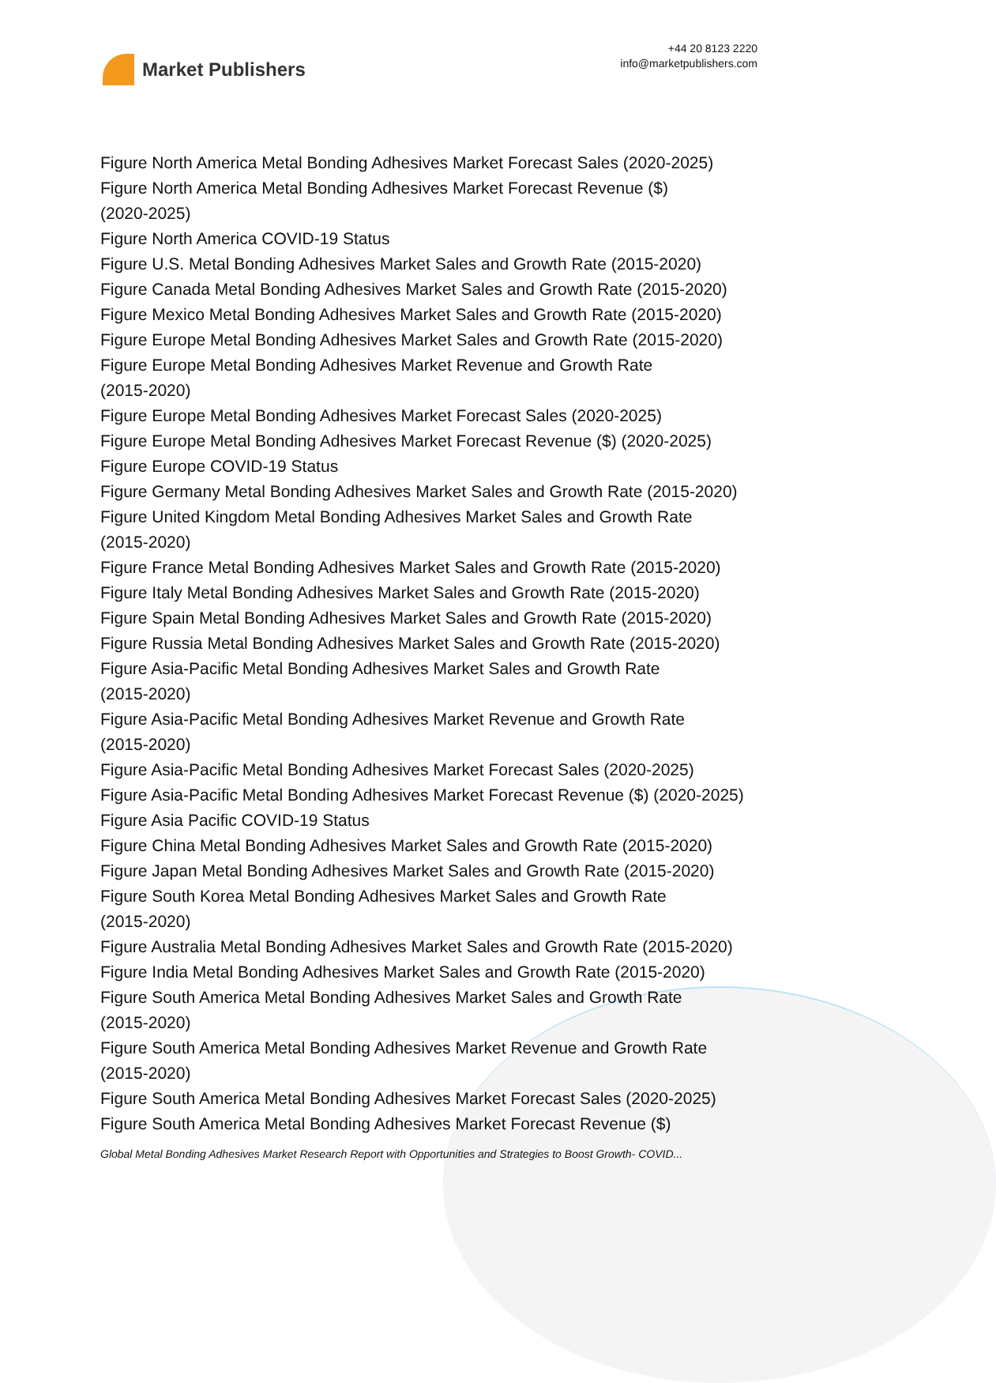Market Publishers
+44 20 8123 2220
info@marketpublishers.com
Figure North America Metal Bonding Adhesives Market Forecast Sales (2020-2025)
Figure North America Metal Bonding Adhesives Market Forecast Revenue ($)
(2020-2025)
Figure North America COVID-19 Status
Figure U.S. Metal Bonding Adhesives Market Sales and Growth Rate (2015-2020)
Figure Canada Metal Bonding Adhesives Market Sales and Growth Rate (2015-2020)
Figure Mexico Metal Bonding Adhesives Market Sales and Growth Rate (2015-2020)
Figure Europe Metal Bonding Adhesives Market Sales and Growth Rate (2015-2020)
Figure Europe Metal Bonding Adhesives Market Revenue and Growth Rate
(2015-2020)
Figure Europe Metal Bonding Adhesives Market Forecast Sales (2020-2025)
Figure Europe Metal Bonding Adhesives Market Forecast Revenue ($) (2020-2025)
Figure Europe COVID-19 Status
Figure Germany Metal Bonding Adhesives Market Sales and Growth Rate (2015-2020)
Figure United Kingdom Metal Bonding Adhesives Market Sales and Growth Rate
(2015-2020)
Figure France Metal Bonding Adhesives Market Sales and Growth Rate (2015-2020)
Figure Italy Metal Bonding Adhesives Market Sales and Growth Rate (2015-2020)
Figure Spain Metal Bonding Adhesives Market Sales and Growth Rate (2015-2020)
Figure Russia Metal Bonding Adhesives Market Sales and Growth Rate (2015-2020)
Figure Asia-Pacific Metal Bonding Adhesives Market Sales and Growth Rate
(2015-2020)
Figure Asia-Pacific Metal Bonding Adhesives Market Revenue and Growth Rate
(2015-2020)
Figure Asia-Pacific Metal Bonding Adhesives Market Forecast Sales (2020-2025)
Figure Asia-Pacific Metal Bonding Adhesives Market Forecast Revenue ($) (2020-2025)
Figure Asia Pacific COVID-19 Status
Figure China Metal Bonding Adhesives Market Sales and Growth Rate (2015-2020)
Figure Japan Metal Bonding Adhesives Market Sales and Growth Rate (2015-2020)
Figure South Korea Metal Bonding Adhesives Market Sales and Growth Rate
(2015-2020)
Figure Australia Metal Bonding Adhesives Market Sales and Growth Rate (2015-2020)
Figure India Metal Bonding Adhesives Market Sales and Growth Rate (2015-2020)
Figure South America Metal Bonding Adhesives Market Sales and Growth Rate
(2015-2020)
Figure South America Metal Bonding Adhesives Market Revenue and Growth Rate
(2015-2020)
Figure South America Metal Bonding Adhesives Market Forecast Sales (2020-2025)
Figure South America Metal Bonding Adhesives Market Forecast Revenue ($)
Global Metal Bonding Adhesives Market Research Report with Opportunities and Strategies to Boost Growth- COVID...